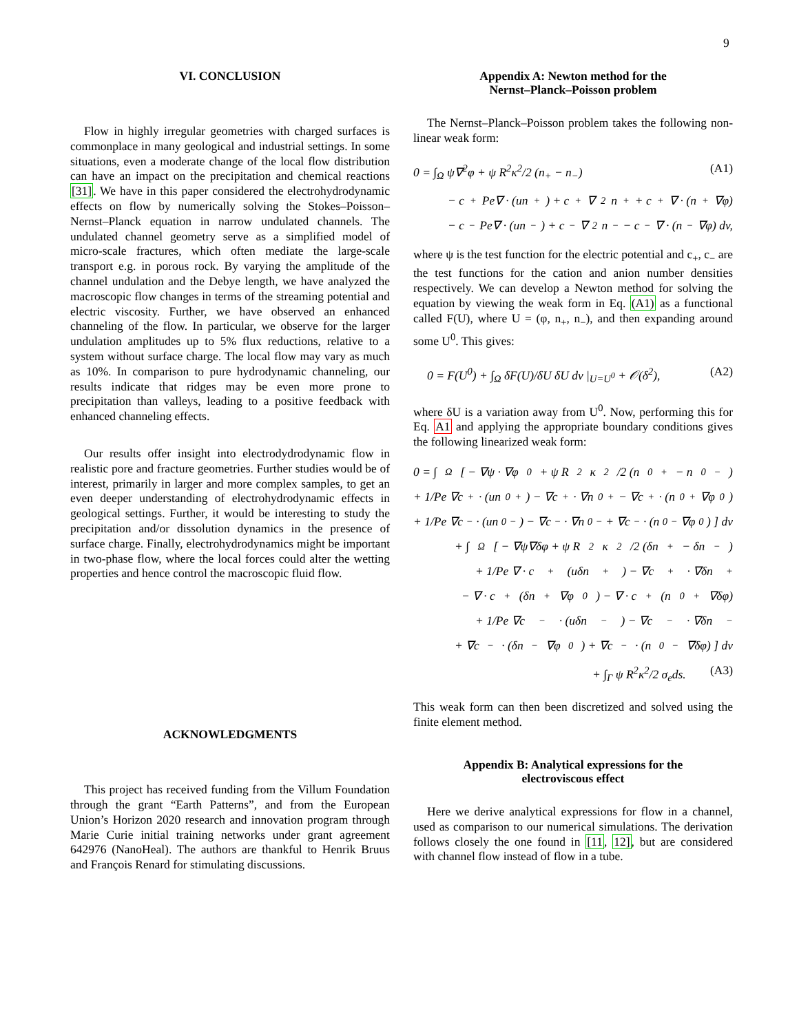9
VI. CONCLUSION
Flow in highly irregular geometries with charged surfaces is commonplace in many geological and industrial settings. In some situations, even a moderate change of the local flow distribution can have an impact on the precipitation and chemical reactions [31]. We have in this paper considered the electrohydrodynamic effects on flow by numerically solving the Stokes–Poisson–Nernst–Planck equation in narrow undulated channels. The undulated channel geometry serve as a simplified model of micro-scale fractures, which often mediate the large-scale transport e.g. in porous rock. By varying the amplitude of the channel undulation and the Debye length, we have analyzed the macroscopic flow changes in terms of the streaming potential and electric viscosity. Further, we have observed an enhanced channeling of the flow. In particular, we observe for the larger undulation amplitudes up to 5% flux reductions, relative to a system without surface charge. The local flow may vary as much as 10%. In comparison to pure hydrodynamic channeling, our results indicate that ridges may be even more prone to precipitation than valleys, leading to a positive feedback with enhanced channeling effects.
Our results offer insight into electrodydrodynamic flow in realistic pore and fracture geometries. Further studies would be of interest, primarily in larger and more complex samples, to get an even deeper understanding of electrohydrodynamic effects in geological settings. Further, it would be interesting to study the precipitation and/or dissolution dynamics in the presence of surface charge. Finally, electrohydrodynamics might be important in two-phase flow, where the local forces could alter the wetting properties and hence control the macroscopic fluid flow.
ACKNOWLEDGMENTS
This project has received funding from the Villum Foundation through the grant “Earth Patterns”, and from the European Union’s Horizon 2020 research and innovation program through Marie Curie initial training networks under grant agreement 642976 (NanoHeal). The authors are thankful to Henrik Bruus and François Renard for stimulating discussions.
Appendix A: Newton method for the
Nernst–Planck–Poisson problem
The Nernst–Planck–Poisson problem takes the following non-linear weak form:
0 = ∫<sub>Ω</sub> ψ∇<sup>2</sup>φ + ψ R<sup>2</sup>κ<sup>2</sup>/2 (n<sub>+</sub> − n<sub>−</sub>) (A1)
− c<sub>+</sub>Pe∇ · (un<sub>+</sub>) + c<sub>+</sub>∇<sup>2</sup>n<sub>+</sub> + c<sub>+</sub>∇ · (n<sub>+</sub>∇φ)
− c<sub>−</sub>Pe∇ · (un<sub>−</sub>) + c<sub>−</sub>∇<sup>2</sup>n<sub>−</sub> − c<sub>−</sub>∇ · (n<sub>−</sub>∇φ) dv,
where ψ is the test function for the electric potential and c<sub>+</sub>, c<sub>−</sub> are the test functions for the cation and anion number densities respectively. We can develop a Newton method for solving the equation by viewing the weak form in Eq. (A1) as a functional called F(U), where U = (φ, n<sub>+</sub>, n<sub>−</sub>), and then expanding around some U<sup>0</sup>. This gives:
0 = F(U<sup>0</sup>) + ∫<sub>Ω</sub> δF(U)/δU δU dv |<sub>U=U<sup>0</sup></sub> + 𝒪(δ<sup>2</sup>), (A2)
where δU is a variation away from U<sup>0</sup>. Now, performing this for Eq. A1 and applying the appropriate boundary conditions gives the following linearized weak form:
0 = ∫<sub>Ω</sub> [ − ∇ψ · ∇φ<sup>0</sup> + ψ R<sup>2</sup>κ<sup>2</sup>/2 (n<sup>0</sup><sub>+</sub> − n<sup>0</sup><sub>−</sub>)
+ 1/Pe ∇c<sub>+</sub> · (un<sup>0</sup><sub>+</sub>) − ∇c<sub>+</sub> · ∇n<sup>0</sup><sub>+</sub> − ∇c<sub>+</sub> · (n<sup>0</sup><sub>+</sub>∇φ<sup>0</sup>)
+ 1/Pe ∇c<sub>−</sub> · (un<sup>0</sup><sub>−</sub>) − ∇c<sub>−</sub> · ∇n<sup>0</sup><sub>−</sub> + ∇c<sub>−</sub> · (n<sup>0</sup><sub>−</sub>∇φ<sup>0</sup>) ] dv
+ ∫<sub>Ω</sub> [ − ∇ψ∇δφ + ψ R<sup>2</sup>κ<sup>2</sup>/2 (δn<sub>+</sub> − δn<sub>−</sub>)
+ 1/Pe ∇ · c<sub>+</sub> (uδn<sub>+</sub>) − ∇c<sub>+</sub> · ∇δn<sub>+</sub>
− ∇ · c<sub>+</sub> (δn<sub>+</sub>∇φ<sup>0</sup>) − ∇ · c<sub>+</sub> (n<sup>0</sup><sub>+</sub>∇δφ)
+ 1/Pe ∇c<sub>−</sub> · (uδn<sub>−</sub>) − ∇c<sub>−</sub> · ∇δn<sub>−</sub>
+ ∇c<sub>−</sub> · (δn<sub>−</sub>∇φ<sup>0</sup>) + ∇c<sub>−</sub> · (n<sup>0</sup><sub>−</sub>∇δφ) ] dv
+ ∫<sub>Γ</sub> ψ R<sup>2</sup>κ<sup>2</sup>/2 σ<sub>e</sub>ds. (A3)
This weak form can then been discretized and solved using the finite element method.
Appendix B: Analytical expressions for the
electroviscous effect
Here we derive analytical expressions for flow in a channel, used as comparison to our numerical simulations. The derivation follows closely the one found in [11, 12], but are considered with channel flow instead of flow in a tube.